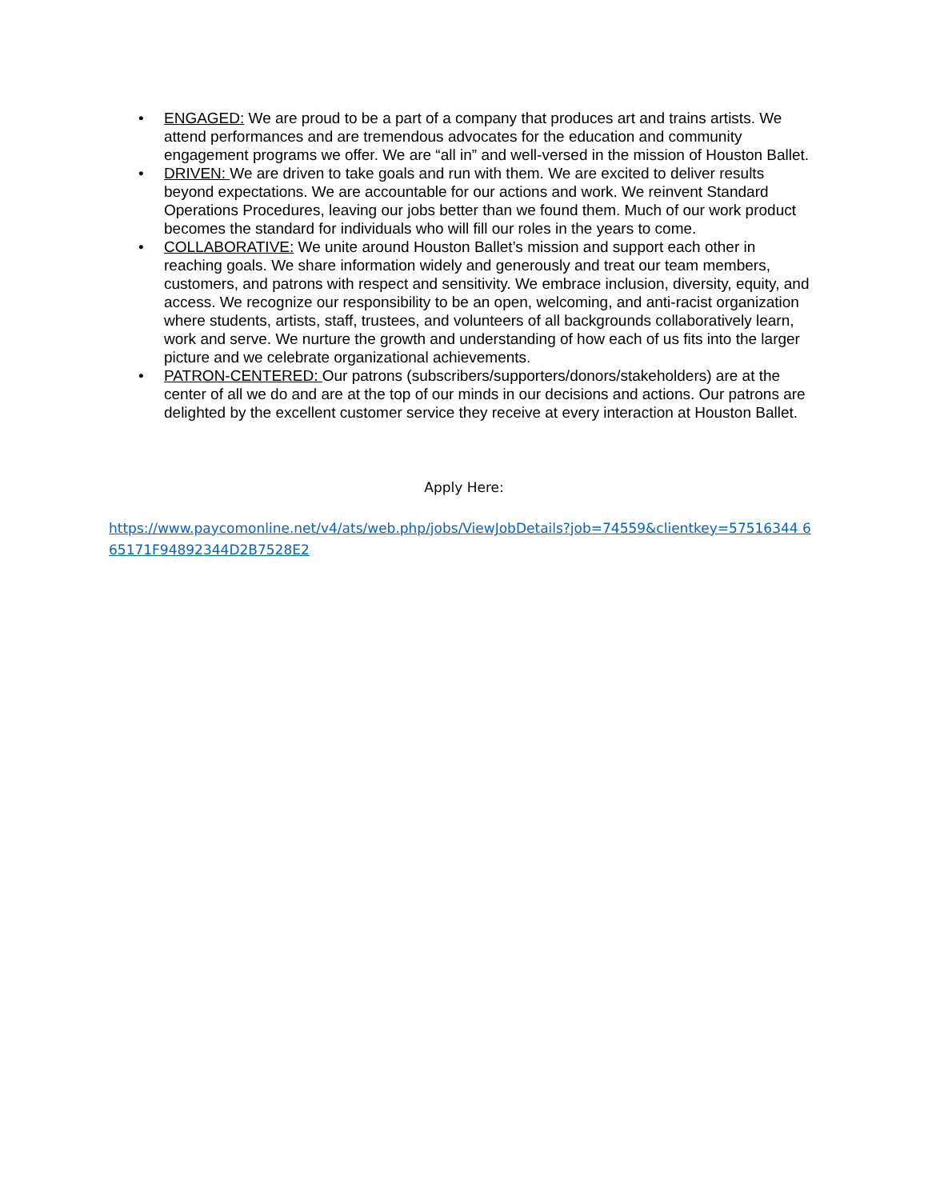• ENGAGED: We are proud to be a part of a company that produces art and trains artists. We attend performances and are tremendous advocates for the education and community engagement programs we offer. We are “all in” and well-versed in the mission of Houston Ballet.
• DRIVEN: We are driven to take goals and run with them. We are excited to deliver results beyond expectations. We are accountable for our actions and work. We reinvent Standard Operations Procedures, leaving our jobs better than we found them. Much of our work product becomes the standard for individuals who will fill our roles in the years to come.
• COLLABORATIVE: We unite around Houston Ballet’s mission and support each other in reaching goals. We share information widely and generously and treat our team members, customers, and patrons with respect and sensitivity. We embrace inclusion, diversity, equity, and access. We recognize our responsibility to be an open, welcoming, and anti-racist organization where students, artists, staff, trustees, and volunteers of all backgrounds collaboratively learn, work and serve. We nurture the growth and understanding of how each of us fits into the larger picture and we celebrate organizational achievements.
• PATRON-CENTERED: Our patrons (subscribers/supporters/donors/stakeholders) are at the center of all we do and are at the top of our minds in our decisions and actions. Our patrons are delighted by the excellent customer service they receive at every interaction at Houston Ballet.
Apply Here:
https://www.paycomonline.net/v4/ats/web.php/jobs/ViewJobDetails?job=74559&clientkey=57516344 665171F94892344D2B7528E2